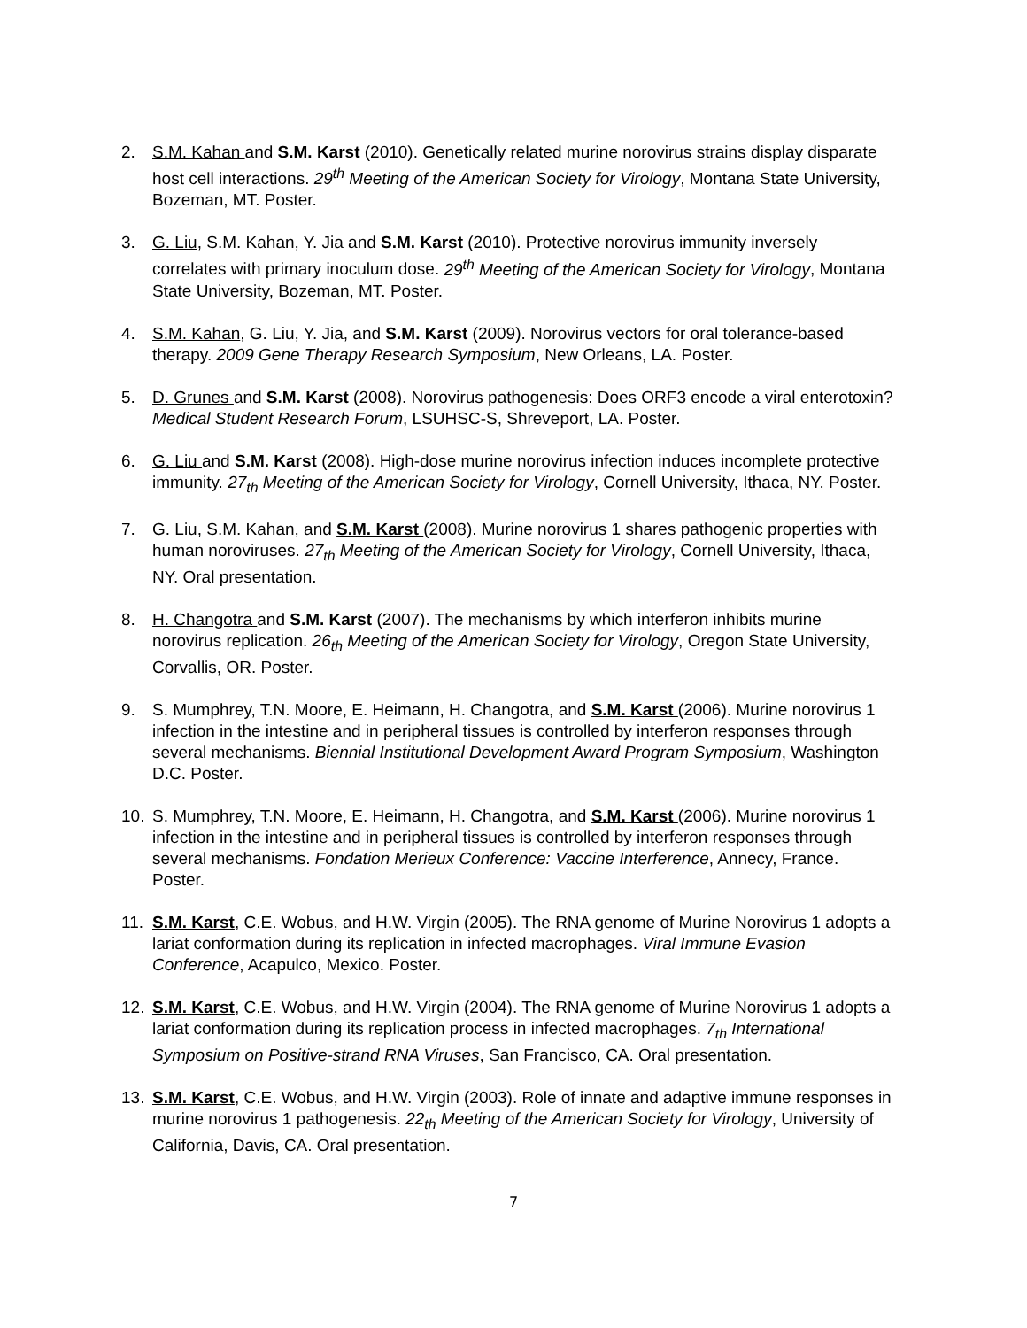2. S.M. Kahan and S.M. Karst (2010). Genetically related murine norovirus strains display disparate host cell interactions. 29<sup>th</sup> Meeting of the American Society for Virology, Montana State University, Bozeman, MT. Poster.
3. G. Liu, S.M. Kahan, Y. Jia and S.M. Karst (2010). Protective norovirus immunity inversely correlates with primary inoculum dose. 29<sup>th</sup> Meeting of the American Society for Virology, Montana State University, Bozeman, MT. Poster.
4. S.M. Kahan, G. Liu, Y. Jia, and S.M. Karst (2009). Norovirus vectors for oral tolerance-based therapy. 2009 Gene Therapy Research Symposium, New Orleans, LA. Poster.
5. D. Grunes and S.M. Karst (2008). Norovirus pathogenesis: Does ORF3 encode a viral enterotoxin? Medical Student Research Forum, LSUHSC-S, Shreveport, LA. Poster.
6. G. Liu and S.M. Karst (2008). High-dose murine norovirus infection induces incomplete protective immunity. 27<sub>th</sub> Meeting of the American Society for Virology, Cornell University, Ithaca, NY. Poster.
7. G. Liu, S.M. Kahan, and S.M. Karst (2008). Murine norovirus 1 shares pathogenic properties with human noroviruses. 27<sub>th</sub> Meeting of the American Society for Virology, Cornell University, Ithaca, NY. Oral presentation.
8. H. Changotra and S.M. Karst (2007). The mechanisms by which interferon inhibits murine norovirus replication. 26<sub>th</sub> Meeting of the American Society for Virology, Oregon State University, Corvallis, OR. Poster.
9. S. Mumphrey, T.N. Moore, E. Heimann, H. Changotra, and S.M. Karst (2006). Murine norovirus 1 infection in the intestine and in peripheral tissues is controlled by interferon responses through several mechanisms. Biennial Institutional Development Award Program Symposium, Washington D.C. Poster.
10. S. Mumphrey, T.N. Moore, E. Heimann, H. Changotra, and S.M. Karst (2006). Murine norovirus 1 infection in the intestine and in peripheral tissues is controlled by interferon responses through several mechanisms. Fondation Merieux Conference: Vaccine Interference, Annecy, France. Poster.
11. S.M. Karst, C.E. Wobus, and H.W. Virgin (2005). The RNA genome of Murine Norovirus 1 adopts a lariat conformation during its replication in infected macrophages. Viral Immune Evasion Conference, Acapulco, Mexico. Poster.
12. S.M. Karst, C.E. Wobus, and H.W. Virgin (2004). The RNA genome of Murine Norovirus 1 adopts a lariat conformation during its replication process in infected macrophages. 7<sub>th</sub> International Symposium on Positive-strand RNA Viruses, San Francisco, CA. Oral presentation.
13. S.M. Karst, C.E. Wobus, and H.W. Virgin (2003). Role of innate and adaptive immune responses in murine norovirus 1 pathogenesis. 22<sub>th</sub> Meeting of the American Society for Virology, University of California, Davis, CA. Oral presentation.
7